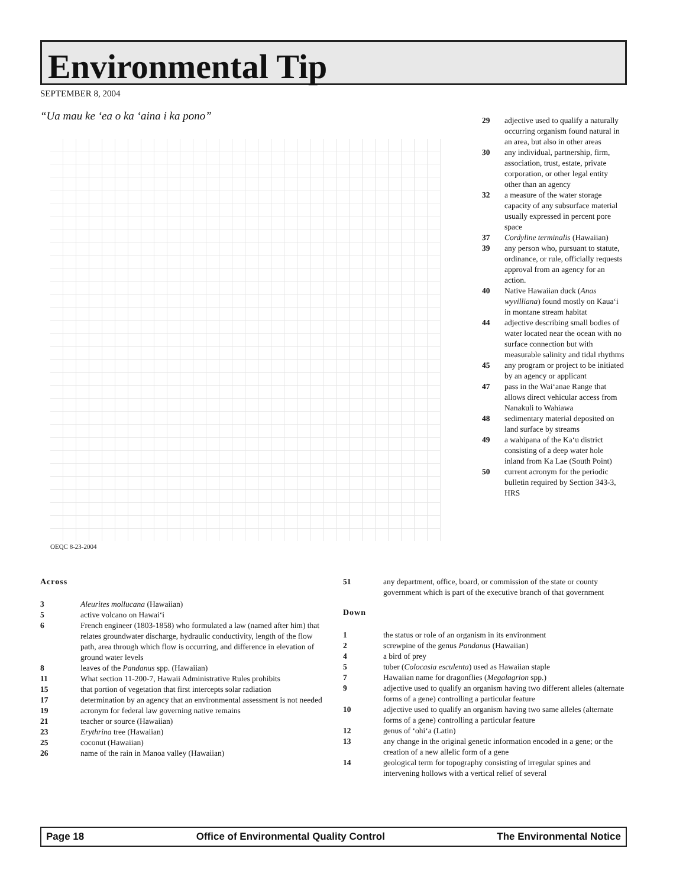Environmental Tip
SEPTEMBER 8, 2004
“Ua mau ke ‘ea o ka ‘aina i ka pono”
OEQC 8-23-2004
29 adjective used to qualify a naturally occurring organism found natural in an area, but also in other areas
30 any individual, partnership, firm, association, trust, estate, private corporation, or other legal entity other than an agency
32 a measure of the water storage capacity of any subsurface material usually expressed in percent pore space
37 Cordyline terminalis (Hawaiian)
39 any person who, pursuant to statute, ordinance, or rule, officially requests approval from an agency for an action.
40 Native Hawaiian duck (Anas wyvilliana) found mostly on Kaua‘i in montane stream habitat
44 adjective describing small bodies of water located near the ocean with no surface connection but with measurable salinity and tidal rhythms
45 any program or project to be initiated by an agency or applicant
47 pass in the Wai‘anae Range that allows direct vehicular access from Nanakuli to Wahiawa
48 sedimentary material deposited on land surface by streams
49 a wahipana of the Ka‘u district consisting of a deep water hole inland from Ka Lae (South Point)
50 current acronym for the periodic bulletin required by Section 343-3, HRS
Across
3 Aleurites mollucana (Hawaiian)
5 active volcano on Hawai‘i
6 French engineer (1803-1858) who formulated a law (named after him) that relates groundwater discharge, hydraulic conductivity, length of the flow path, area through which flow is occurring, and difference in elevation of ground water levels
8 leaves of the Pandanus spp. (Hawaiian)
11 What section 11-200-7, Hawaii Administrative Rules prohibits
15 that portion of vegetation that first intercepts solar radiation
17 determination by an agency that an environmental assessment is not needed
19 acronym for federal law governing native remains
21 teacher or source (Hawaiian)
23 Erythrina tree (Hawaiian)
25 coconut (Hawaiian)
26 name of the rain in Manoa valley (Hawaiian)
51 any department, office, board, or commission of the state or county government which is part of the executive branch of that government
Down
1 the status or role of an organism in its environment
2 screwpine of the genus Pandanus (Hawaiian)
4 a bird of prey
5 tuber (Colocasia esculenta) used as Hawaiian staple
7 Hawaiian name for dragonflies (Megalagrion spp.)
9 adjective used to qualify an organism having two different alleles (alternate forms of a gene) controlling a particular feature
10 adjective used to qualify an organism having two same alleles (alternate forms of a gene) controlling a particular feature
12 genus of ‘ohi‘a (Latin)
13 any change in the original genetic information encoded in a gene; or the creation of a new allelic form of a gene
14 geological term for topography consisting of irregular spines and intervening hollows with a vertical relief of several
Page 18 Office of Environmental Quality Control The Environmental Notice